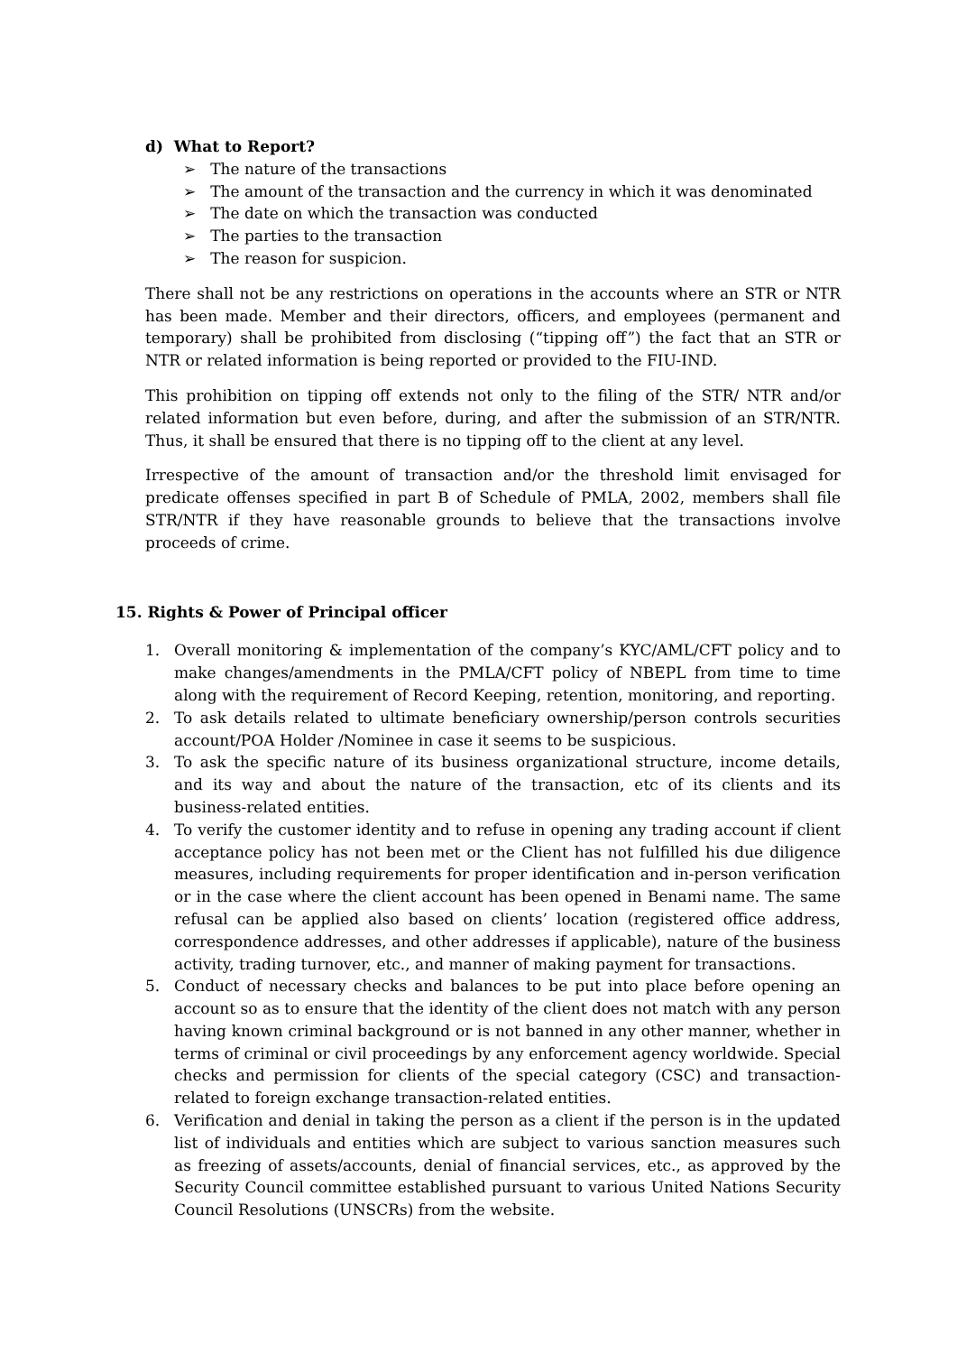d) What to Report?
➢ The nature of the transactions
➢ The amount of the transaction and the currency in which it was denominated
➢ The date on which the transaction was conducted
➢ The parties to the transaction
➢ The reason for suspicion.
There shall not be any restrictions on operations in the accounts where an STR or NTR has been made. Member and their directors, officers, and employees (permanent and temporary) shall be prohibited from disclosing (“tipping off”) the fact that an STR or NTR or related information is being reported or provided to the FIU-IND.
This prohibition on tipping off extends not only to the filing of the STR/ NTR and/or related information but even before, during, and after the submission of an STR/NTR. Thus, it shall be ensured that there is no tipping off to the client at any level.
Irrespective of the amount of transaction and/or the threshold limit envisaged for predicate offenses specified in part B of Schedule of PMLA, 2002, members shall file STR/NTR if they have reasonable grounds to believe that the transactions involve proceeds of crime.
15. Rights & Power of Principal officer
1. Overall monitoring & implementation of the company’s KYC/AML/CFT policy and to make changes/amendments in the PMLA/CFT policy of NBEPL from time to time along with the requirement of Record Keeping, retention, monitoring, and reporting.
2. To ask details related to ultimate beneficiary ownership/person controls securities account/POA Holder /Nominee in case it seems to be suspicious.
3. To ask the specific nature of its business organizational structure, income details, and its way and about the nature of the transaction, etc of its clients and its business-related entities.
4. To verify the customer identity and to refuse in opening any trading account if client acceptance policy has not been met or the Client has not fulfilled his due diligence measures, including requirements for proper identification and in-person verification or in the case where the client account has been opened in Benami name. The same refusal can be applied also based on clients’ location (registered office address, correspondence addresses, and other addresses if applicable), nature of the business activity, trading turnover, etc., and manner of making payment for transactions.
5. Conduct of necessary checks and balances to be put into place before opening an account so as to ensure that the identity of the client does not match with any person having known criminal background or is not banned in any other manner, whether in terms of criminal or civil proceedings by any enforcement agency worldwide. Special checks and permission for clients of the special category (CSC) and transaction-related to foreign exchange transaction-related entities.
6. Verification and denial in taking the person as a client if the person is in the updated list of individuals and entities which are subject to various sanction measures such as freezing of assets/accounts, denial of financial services, etc., as approved by the Security Council committee established pursuant to various United Nations Security Council Resolutions (UNSCRs) from the website.